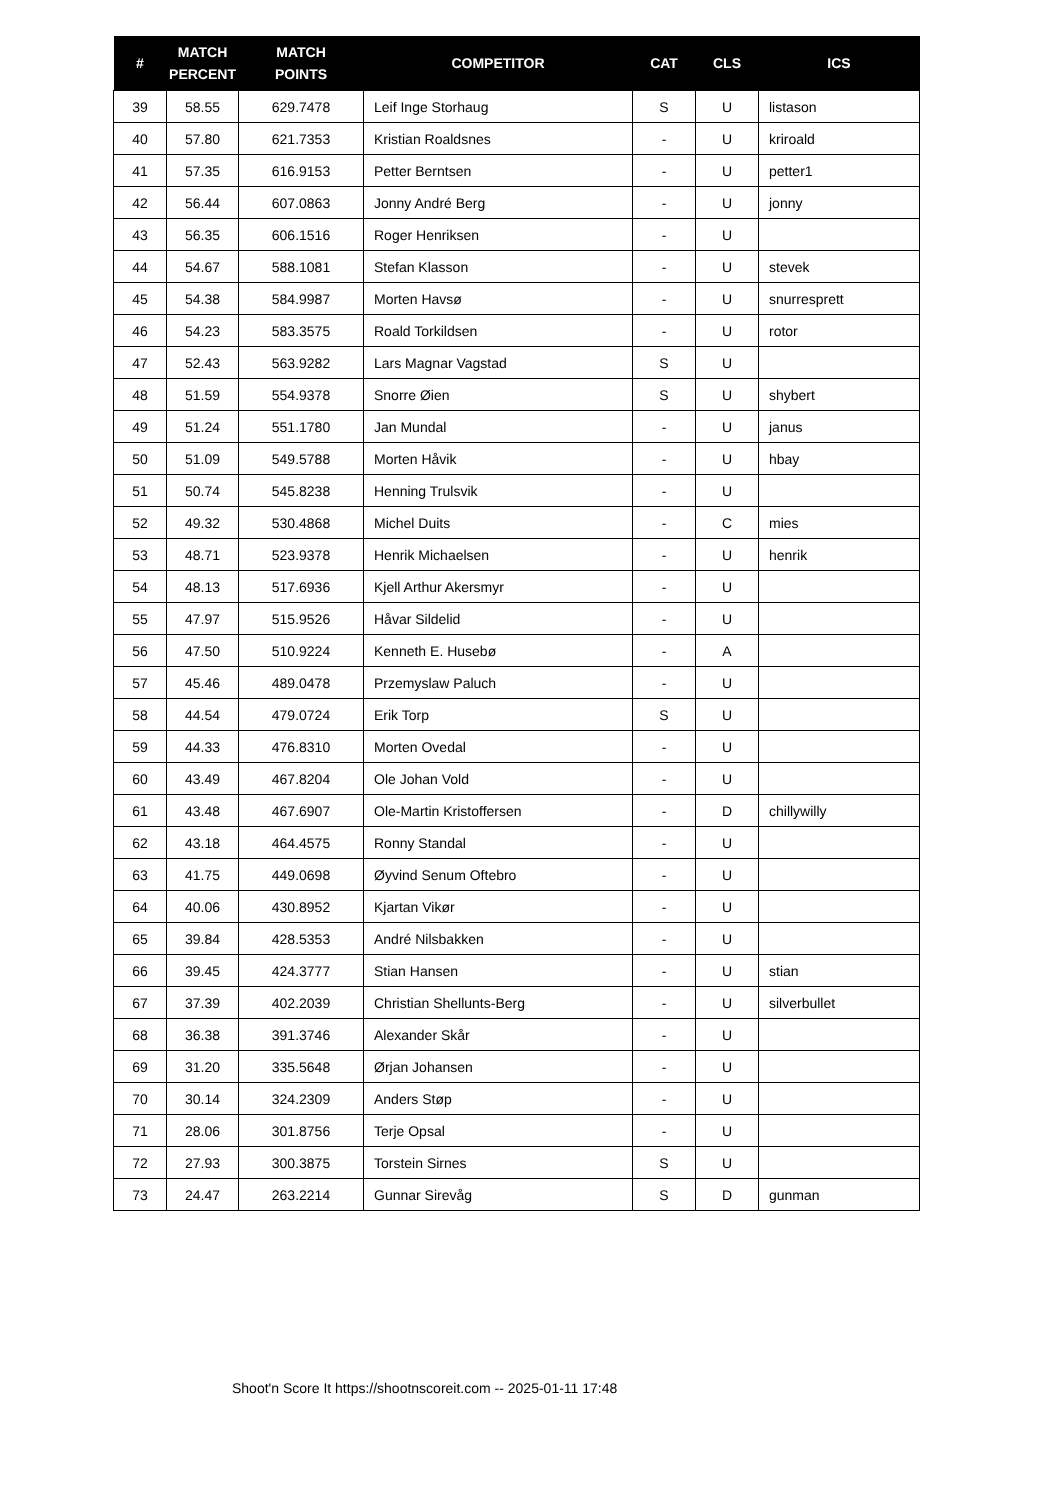| # | MATCH PERCENT | MATCH POINTS | COMPETITOR | CAT | CLS | ICS |
| --- | --- | --- | --- | --- | --- | --- |
| 39 | 58.55 | 629.7478 | Leif Inge Storhaug | S | U | listason |
| 40 | 57.80 | 621.7353 | Kristian Roaldsnes | - | U | kriroald |
| 41 | 57.35 | 616.9153 | Petter Berntsen | - | U | petter1 |
| 42 | 56.44 | 607.0863 | Jonny André Berg | - | U | jonny |
| 43 | 56.35 | 606.1516 | Roger Henriksen | - | U | |
| 44 | 54.67 | 588.1081 | Stefan Klasson | - | U | stevek |
| 45 | 54.38 | 584.9987 | Morten Havsø | - | U | snurresprett |
| 46 | 54.23 | 583.3575 | Roald Torkildsen | - | U | rotor |
| 47 | 52.43 | 563.9282 | Lars Magnar Vagstad | S | U | |
| 48 | 51.59 | 554.9378 | Snorre Øien | S | U | shybert |
| 49 | 51.24 | 551.1780 | Jan Mundal | - | U | janus |
| 50 | 51.09 | 549.5788 | Morten Håvik | - | U | hbay |
| 51 | 50.74 | 545.8238 | Henning Trulsvik | - | U | |
| 52 | 49.32 | 530.4868 | Michel Duits | - | C | mies |
| 53 | 48.71 | 523.9378 | Henrik Michaelsen | - | U | henrik |
| 54 | 48.13 | 517.6936 | Kjell Arthur Akersmyr | - | U | |
| 55 | 47.97 | 515.9526 | Håvar Sildelid | - | U | |
| 56 | 47.50 | 510.9224 | Kenneth E. Husebø | - | A | |
| 57 | 45.46 | 489.0478 | Przemyslaw Paluch | - | U | |
| 58 | 44.54 | 479.0724 | Erik Torp | S | U | |
| 59 | 44.33 | 476.8310 | Morten Ovedal | - | U | |
| 60 | 43.49 | 467.8204 | Ole Johan Vold | - | U | |
| 61 | 43.48 | 467.6907 | Ole-Martin Kristoffersen | - | D | chillywilly |
| 62 | 43.18 | 464.4575 | Ronny Standal | - | U | |
| 63 | 41.75 | 449.0698 | Øyvind Senum Oftebro | - | U | |
| 64 | 40.06 | 430.8952 | Kjartan Vikør | - | U | |
| 65 | 39.84 | 428.5353 | André Nilsbakken | - | U | |
| 66 | 39.45 | 424.3777 | Stian Hansen | - | U | stian |
| 67 | 37.39 | 402.2039 | Christian Shellunts-Berg | - | U | silverbullet |
| 68 | 36.38 | 391.3746 | Alexander Skår | - | U | |
| 69 | 31.20 | 335.5648 | Ørjan Johansen | - | U | |
| 70 | 30.14 | 324.2309 | Anders Støp | - | U | |
| 71 | 28.06 | 301.8756 | Terje Opsal | - | U | |
| 72 | 27.93 | 300.3875 | Torstein Sirnes | S | U | |
| 73 | 24.47 | 263.2214 | Gunnar Sirevåg | S | D | gunman |
Shoot'n Score It https://shootnscoreit.com -- 2025-01-11 17:48